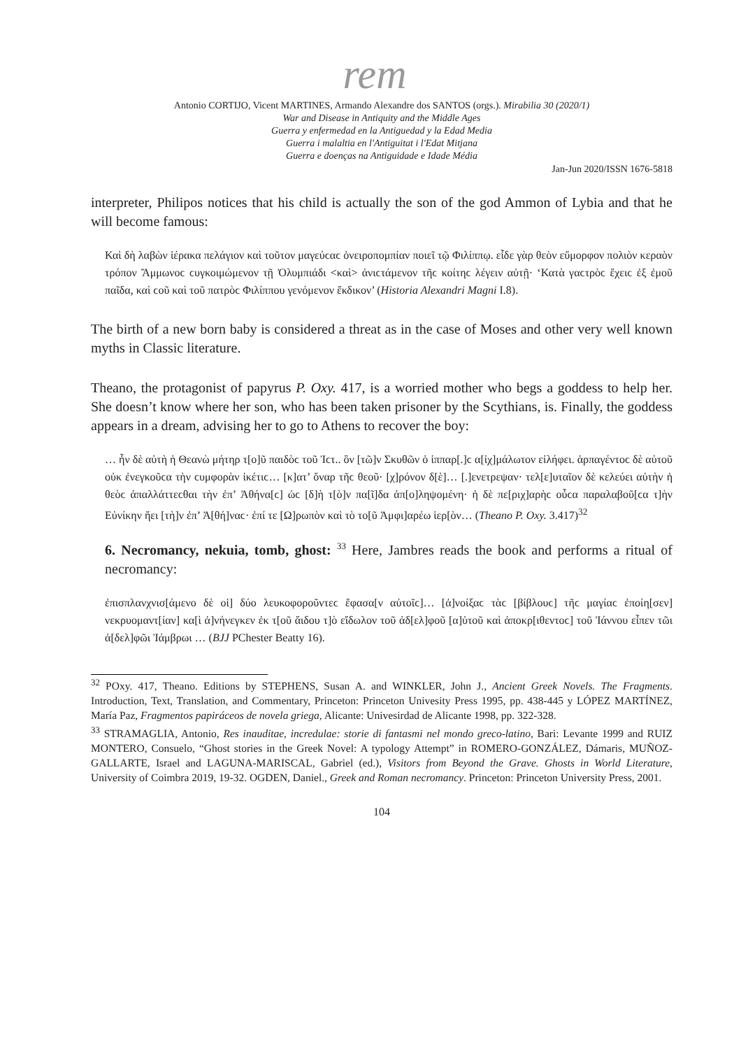rem
Antonio CORTIJO, Vicent MARTINES, Armando Alexandre dos SANTOS (orgs.). Mirabilia 30 (2020/1)
War and Disease in Antiquity and the Middle Ages
Guerra y enfermedad en la Antiguedad y la Edad Media
Guerra i malaltia en l'Antiguitat i l'Edat Mitjana
Guerra e doenças na Antiguidade e Idade Média
Jan-Jun 2020/ISSN 1676-5818
interpreter, Philipos notices that his child is actually the son of the god Ammon of Lybia and that he will become famous:
Καὶ δὴ λαβὼν ἱέρακα πελάγιον καὶ τοῦτον μαγεύϲαϲ ὀνειροπομπίαν ποιεῖ τῷ Φιλίππῳ. εἶδε γὰρ θεὸν εὔμορφον πολιὸν κεραὸν τρόπον Ἄμμωνοϲ ϲυγκοιμώμενον τῇ Ὀλυμπιάδι <καὶ> ἀνιϲτάμενον τῆϲ κοίτηϲ λέγειν αὐτῇ· ‘Κατὰ γαϲτρὸϲ ἔχειϲ ἐξ ἐμοῦ παῖδα, καὶ ϲοῦ καὶ τοῦ πατρὸϲ Φιλίππου γενόμενον ἔκδικον’ (Historia Alexandri Magni I.8).
The birth of a new born baby is considered a threat as in the case of Moses and other very well known myths in Classic literature.
Theano, the protagonist of papyrus P. Oxy. 417, is a worried mother who begs a goddess to help her. She doesn’t know where her son, who has been taken prisoner by the Scythians, is. Finally, the goddess appears in a dream, advising her to go to Athens to recover the boy:
… ἦν δὲ αὐτὴ ἡ Θεανὼ μήτηρ τ[ο]ῦ παιδὸϲ τοῦ Ἰϲτ.. ὃν [τῶ]ν Σκυθῶν ὁ ἱππαρ[.]ϲ α[ἰχ]μάλωτον εἰλήφει. ἁρπαγέντοϲ δὲ αὐτοῦ οὐκ ἐνεγκοῦϲα τὴν ϲυμφορὰν ἱκέτιϲ… [κ]ατ’ ὄναρ τῆϲ θεοῦ· [χ]ρόνον δ[ὲ]… [.]ενετρεψαν· τελ[ε]υταῖον δὲ κελεύει αὐτὴν ἡ θεὸϲ ἀπαλλάττεϲθαι τὴν ἐπ’ Ἀθήνα[ϲ] ὡϲ [δ]ὴ τ[ὸ]ν πα[ῖ]δα ἀπ[ο]ληψομένη· ἡ δὲ πε[ριχ]αρὴϲ οὖϲα παραλαβοῦ[ϲα τ]ὴν Εὐνίκην ἥει [τὴ]ν ἐπ’ Ἀ[θή]ναϲ· ἐπί τε [Ω]ρωπὸν καὶ τὸ το[ῦ Ἀμφι]αρέω ἱερ[ὸν… (Theano P. Oxy. 3.417)<sup>32</sup>
6. Necromancy, nekuia, tomb, ghost: <sup>33</sup> Here, Jambres reads the book and performs a ritual of necromancy:
ἐπισπλανχνισ[άμενο δὲ οἱ] δύο λευκοφοροῦντεϲ ἔφασα[ν αὐτοῖϲ]… [ἀ]νοίξαϲ τὰϲ [βίβλουϲ] τῆϲ μαγίαϲ ἐποίη[σεν] νεκρυομαντ[ίαν] κα[ὶ ἀ]νήνεγκεν ἐκ τ[οῦ ἅιδου τ]ὸ εἴδωλον τοῦ ἀδ[ελ]φοῦ [α]ὐτοῦ καὶ ἀποκρ[ιθεντοϲ] τοῦ Ἰάννου εἶπεν τῶι ἀ[δελ]φῶι Ἰάμβρωι … (BJJ PChester Beatty 16).
<sup>32</sup> POxy. 417, Theano. Editions by STEPHENS, Susan A. and WINKLER, John J., Ancient Greek Novels. The Fragments. Introduction, Text, Translation, and Commentary, Princeton: Princeton Univesity Press 1995, pp. 438-445 y LÓPEZ MARTÍNEZ, María Paz, Fragmentos papiráceos de novela griega, Alicante: Univesirdad de Alicante 1998, pp. 322-328.
<sup>33</sup> STRAMAGLIA, Antonio, Res inauditae, incredulae: storie di fantasmi nel mondo greco-latino, Bari: Levante 1999 and RUIZ MONTERO, Consuelo, “Ghost stories in the Greek Novel: A typology Attempt” in ROMERO-GONZÁLEZ, Dámaris, MUÑOZ- GALLARTE, Israel and LAGUNA-MARISCAL, Gabriel (ed.), Visitors from Beyond the Grave. Ghosts in World Literature, University of Coimbra 2019, 19-32. OGDEN, Daniel., Greek and Roman necromancy. Princeton: Princeton University Press, 2001.
104